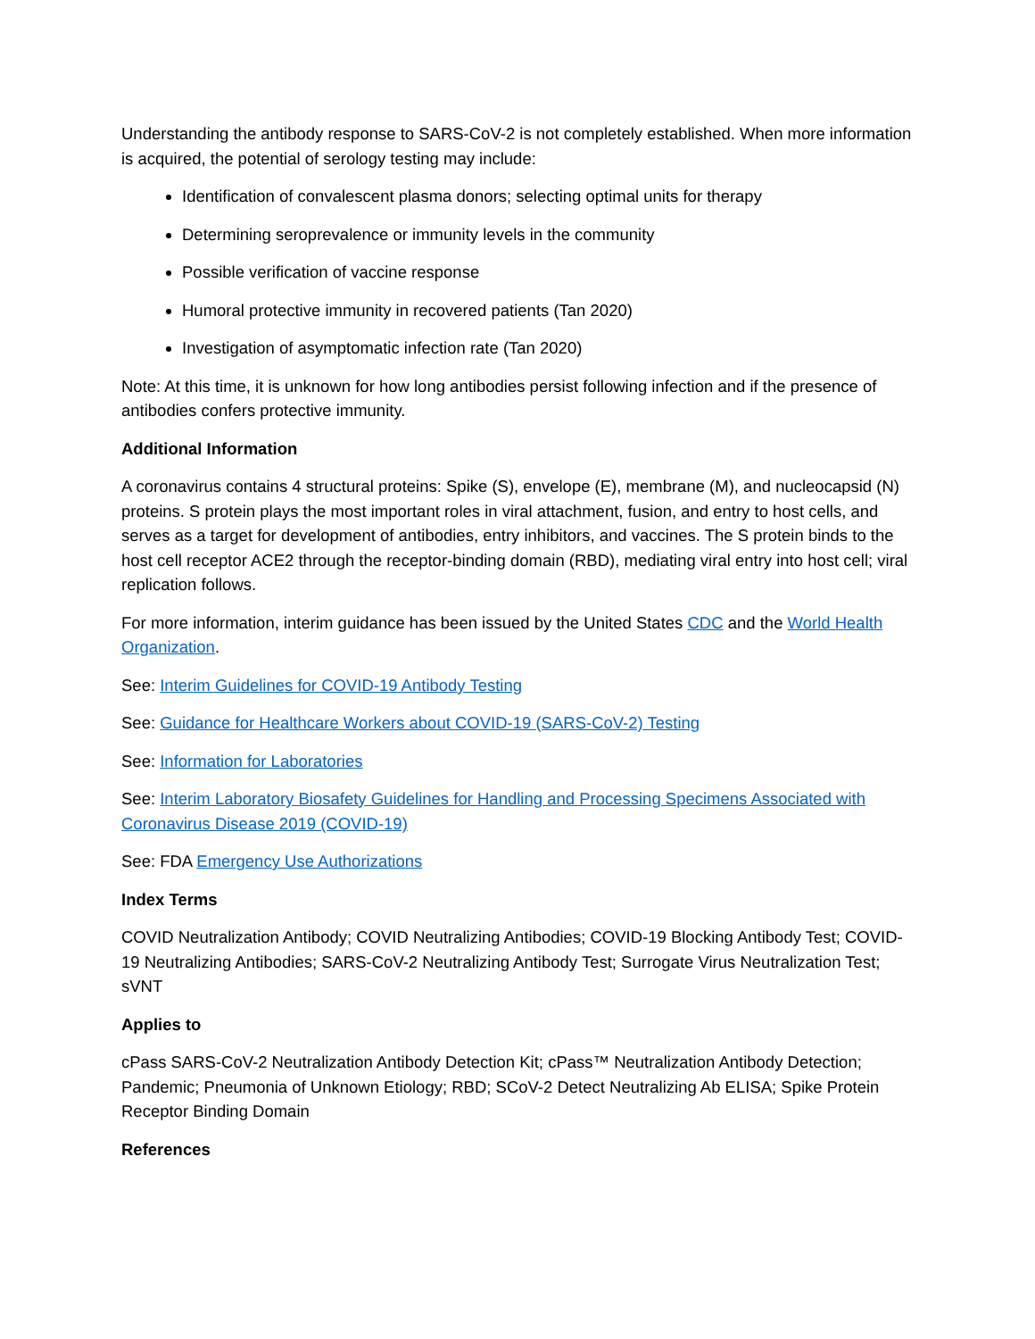Understanding the antibody response to SARS-CoV-2 is not completely established. When more information is acquired, the potential of serology testing may include:
Identification of convalescent plasma donors; selecting optimal units for therapy
Determining seroprevalence or immunity levels in the community
Possible verification of vaccine response
Humoral protective immunity in recovered patients (Tan 2020)
Investigation of asymptomatic infection rate (Tan 2020)
Note: At this time, it is unknown for how long antibodies persist following infection and if the presence of antibodies confers protective immunity.
Additional Information
A coronavirus contains 4 structural proteins: Spike (S), envelope (E), membrane (M), and nucleocapsid (N) proteins. S protein plays the most important roles in viral attachment, fusion, and entry to host cells, and serves as a target for development of antibodies, entry inhibitors, and vaccines. The S protein binds to the host cell receptor ACE2 through the receptor-binding domain (RBD), mediating viral entry into host cell; viral replication follows.
For more information, interim guidance has been issued by the United States CDC and the World Health Organization.
See: Interim Guidelines for COVID-19 Antibody Testing
See: Guidance for Healthcare Workers about COVID-19 (SARS-CoV-2) Testing
See: Information for Laboratories
See: Interim Laboratory Biosafety Guidelines for Handling and Processing Specimens Associated with Coronavirus Disease 2019 (COVID-19)
See: FDA Emergency Use Authorizations
Index Terms
COVID Neutralization Antibody; COVID Neutralizing Antibodies; COVID-19 Blocking Antibody Test; COVID-19 Neutralizing Antibodies; SARS-CoV-2 Neutralizing Antibody Test; Surrogate Virus Neutralization Test; sVNT
Applies to
cPass SARS-CoV-2 Neutralization Antibody Detection Kit; cPass™ Neutralization Antibody Detection; Pandemic; Pneumonia of Unknown Etiology; RBD; SCoV-2 Detect Neutralizing Ab ELISA; Spike Protein Receptor Binding Domain
References